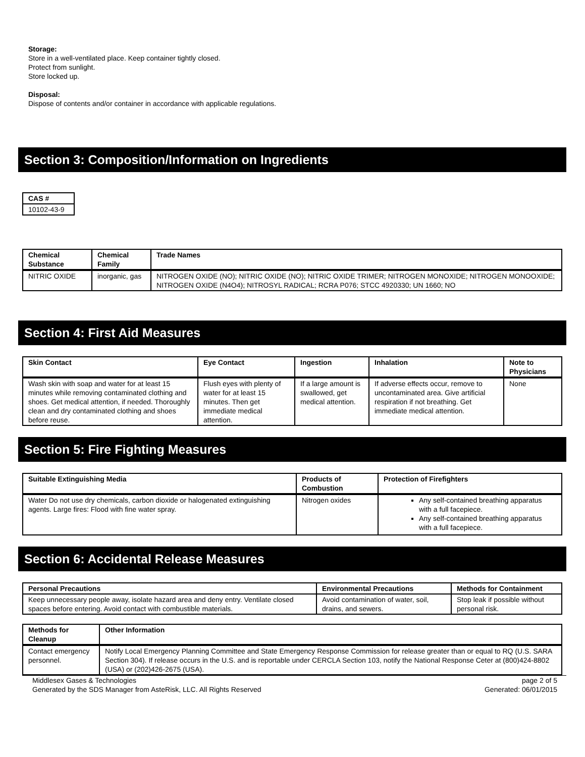Storage:
Store in a well-ventilated place. Keep container tightly closed.
Protect from sunlight.
Store locked up.
Disposal:
Dispose of contents and/or container in accordance with applicable regulations.
Section 3: Composition/Information on Ingredients
| CAS # |
| --- |
| 10102-43-9 |
| Chemical Substance | Chemical Family | Trade Names |
| --- | --- | --- |
| NITRIC OXIDE | inorganic, gas | NITROGEN OXIDE (NO); NITRIC OXIDE (NO); NITRIC OXIDE TRIMER; NITROGEN MONOXIDE; NITROGEN MONOOXIDE; NITROGEN OXIDE (N4O4); NITROSYL RADICAL; RCRA P076; STCC 4920330; UN 1660; NO |
Section 4: First Aid Measures
| Skin Contact | Eye Contact | Ingestion | Inhalation | Note to Physicians |
| --- | --- | --- | --- | --- |
| Wash skin with soap and water for at least 15 minutes while removing contaminated clothing and shoes. Get medical attention, if needed. Thoroughly clean and dry contaminated clothing and shoes before reuse. | Flush eyes with plenty of water for at least 15 minutes. Then get immediate medical attention. | If a large amount is swallowed, get medical attention. | If adverse effects occur, remove to uncontaminated area. Give artificial respiration if not breathing. Get immediate medical attention. | None |
Section 5: Fire Fighting Measures
| Suitable Extinguishing Media | Products of Combustion | Protection of Firefighters |
| --- | --- | --- |
| Water Do not use dry chemicals, carbon dioxide or halogenated extinguishing agents. Large fires: Flood with fine water spray. | Nitrogen oxides | Any self-contained breathing apparatus with a full facepiece. Any self-contained breathing apparatus with a full facepiece. |
Section 6: Accidental Release Measures
| Personal Precautions | Environmental Precautions | Methods for Containment |
| --- | --- | --- |
| Keep unnecessary people away, isolate hazard area and deny entry. Ventilate closed spaces before entering. Avoid contact with combustible materials. | Avoid contamination of water, soil, drains, and sewers. | Stop leak if possible without personal risk. |
| Methods for Cleanup | Other Information |
| --- | --- |
| Contact emergency personnel. | Notify Local Emergency Planning Committee and State Emergency Response Commission for release greater than or equal to RQ (U.S. SARA Section 304). If release occurs in the U.S. and is reportable under CERCLA Section 103, notify the National Response Ceter at (800)424-8802 (USA) or (202)426-2675 (USA). |
Middlesex Gases & Technologies
Generated by the SDS Manager from AsteRisk, LLC. All Rights Reserved
page 2 of 5
Generated: 06/01/2015